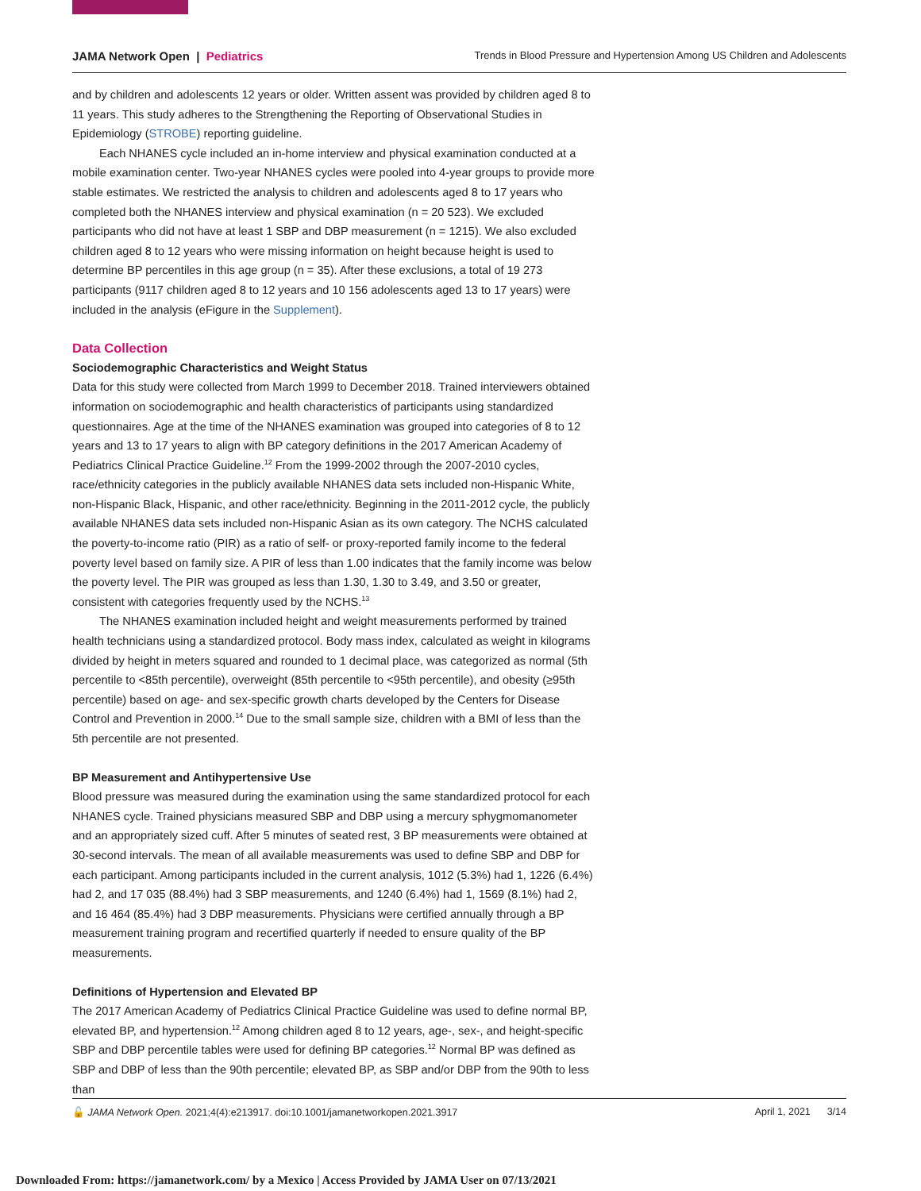JAMA Network Open | Pediatrics Trends in Blood Pressure and Hypertension Among US Children and Adolescents
and by children and adolescents 12 years or older. Written assent was provided by children aged 8 to 11 years. This study adheres to the Strengthening the Reporting of Observational Studies in Epidemiology (STROBE) reporting guideline.
Each NHANES cycle included an in-home interview and physical examination conducted at a mobile examination center. Two-year NHANES cycles were pooled into 4-year groups to provide more stable estimates. We restricted the analysis to children and adolescents aged 8 to 17 years who completed both the NHANES interview and physical examination (n = 20 523). We excluded participants who did not have at least 1 SBP and DBP measurement (n = 1215). We also excluded children aged 8 to 12 years who were missing information on height because height is used to determine BP percentiles in this age group (n = 35). After these exclusions, a total of 19 273 participants (9117 children aged 8 to 12 years and 10 156 adolescents aged 13 to 17 years) were included in the analysis (eFigure in the Supplement).
Data Collection
Sociodemographic Characteristics and Weight Status
Data for this study were collected from March 1999 to December 2018. Trained interviewers obtained information on sociodemographic and health characteristics of participants using standardized questionnaires. Age at the time of the NHANES examination was grouped into categories of 8 to 12 years and 13 to 17 years to align with BP category definitions in the 2017 American Academy of Pediatrics Clinical Practice Guideline.<sup>12</sup> From the 1999-2002 through the 2007-2010 cycles, race/ethnicity categories in the publicly available NHANES data sets included non-Hispanic White, non-Hispanic Black, Hispanic, and other race/ethnicity. Beginning in the 2011-2012 cycle, the publicly available NHANES data sets included non-Hispanic Asian as its own category. The NCHS calculated the poverty-to-income ratio (PIR) as a ratio of self- or proxy-reported family income to the federal poverty level based on family size. A PIR of less than 1.00 indicates that the family income was below the poverty level. The PIR was grouped as less than 1.30, 1.30 to 3.49, and 3.50 or greater, consistent with categories frequently used by the NCHS.<sup>13</sup>
The NHANES examination included height and weight measurements performed by trained health technicians using a standardized protocol. Body mass index, calculated as weight in kilograms divided by height in meters squared and rounded to 1 decimal place, was categorized as normal (5th percentile to <85th percentile), overweight (85th percentile to <95th percentile), and obesity (≥95th percentile) based on age- and sex-specific growth charts developed by the Centers for Disease Control and Prevention in 2000.<sup>14</sup> Due to the small sample size, children with a BMI of less than the 5th percentile are not presented.
BP Measurement and Antihypertensive Use
Blood pressure was measured during the examination using the same standardized protocol for each NHANES cycle. Trained physicians measured SBP and DBP using a mercury sphygmomanometer and an appropriately sized cuff. After 5 minutes of seated rest, 3 BP measurements were obtained at 30-second intervals. The mean of all available measurements was used to define SBP and DBP for each participant. Among participants included in the current analysis, 1012 (5.3%) had 1, 1226 (6.4%) had 2, and 17 035 (88.4%) had 3 SBP measurements, and 1240 (6.4%) had 1, 1569 (8.1%) had 2, and 16 464 (85.4%) had 3 DBP measurements. Physicians were certified annually through a BP measurement training program and recertified quarterly if needed to ensure quality of the BP measurements.
Definitions of Hypertension and Elevated BP
The 2017 American Academy of Pediatrics Clinical Practice Guideline was used to define normal BP, elevated BP, and hypertension.<sup>12</sup> Among children aged 8 to 12 years, age-, sex-, and height-specific SBP and DBP percentile tables were used for defining BP categories.<sup>12</sup> Normal BP was defined as SBP and DBP of less than the 90th percentile; elevated BP, as SBP and/or DBP from the 90th to less than
🔓 JAMA Network Open. 2021;4(4):e213917. doi:10.1001/jamanetworkopen.2021.3917 April 1, 2021 3/14
Downloaded From: https://jamanetwork.com/ by a Mexico | Access Provided by JAMA User on 07/13/2021